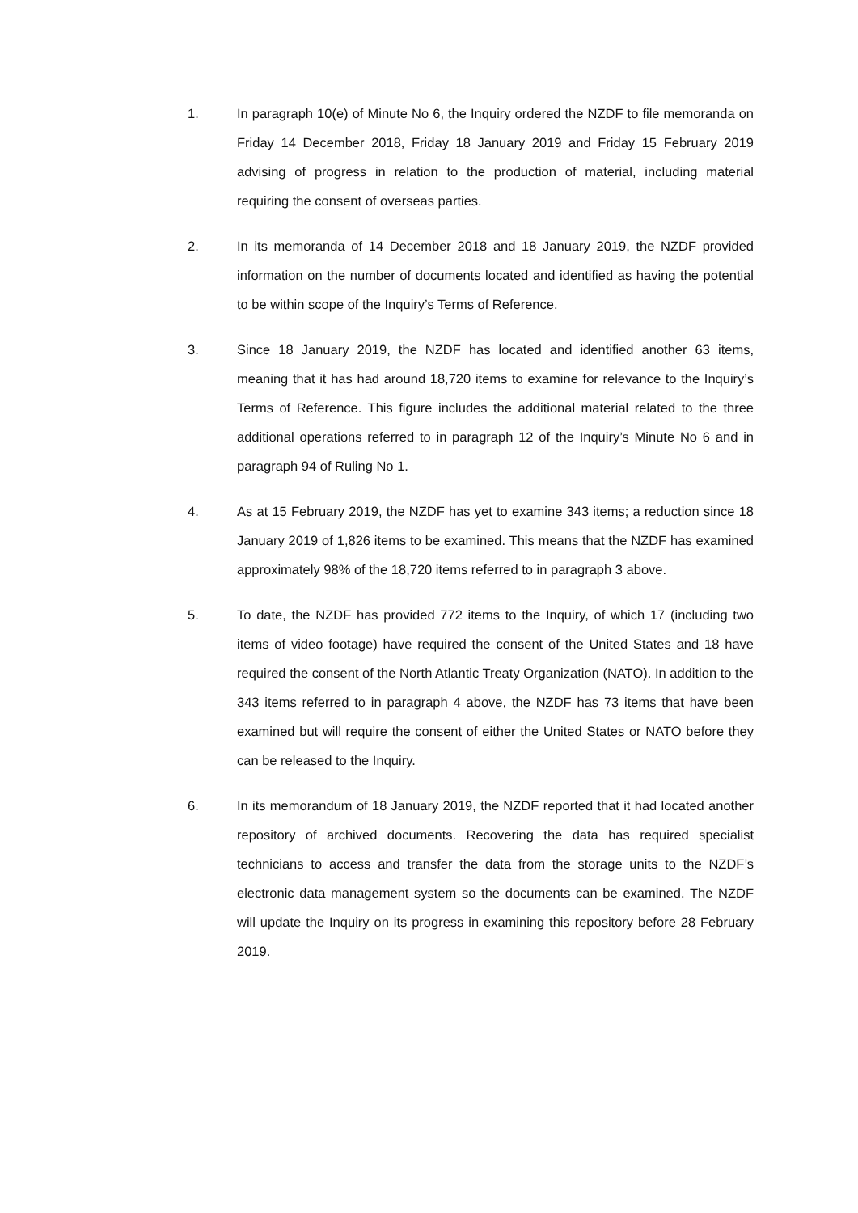1. In paragraph 10(e) of Minute No 6, the Inquiry ordered the NZDF to file memoranda on Friday 14 December 2018, Friday 18 January 2019 and Friday 15 February 2019 advising of progress in relation to the production of material, including material requiring the consent of overseas parties.
2. In its memoranda of 14 December 2018 and 18 January 2019, the NZDF provided information on the number of documents located and identified as having the potential to be within scope of the Inquiry’s Terms of Reference.
3. Since 18 January 2019, the NZDF has located and identified another 63 items, meaning that it has had around 18,720 items to examine for relevance to the Inquiry’s Terms of Reference. This figure includes the additional material related to the three additional operations referred to in paragraph 12 of the Inquiry’s Minute No 6 and in paragraph 94 of Ruling No 1.
4. As at 15 February 2019, the NZDF has yet to examine 343 items; a reduction since 18 January 2019 of 1,826 items to be examined. This means that the NZDF has examined approximately 98% of the 18,720 items referred to in paragraph 3 above.
5. To date, the NZDF has provided 772 items to the Inquiry, of which 17 (including two items of video footage) have required the consent of the United States and 18 have required the consent of the North Atlantic Treaty Organization (NATO). In addition to the 343 items referred to in paragraph 4 above, the NZDF has 73 items that have been examined but will require the consent of either the United States or NATO before they can be released to the Inquiry.
6. In its memorandum of 18 January 2019, the NZDF reported that it had located another repository of archived documents. Recovering the data has required specialist technicians to access and transfer the data from the storage units to the NZDF’s electronic data management system so the documents can be examined. The NZDF will update the Inquiry on its progress in examining this repository before 28 February 2019.